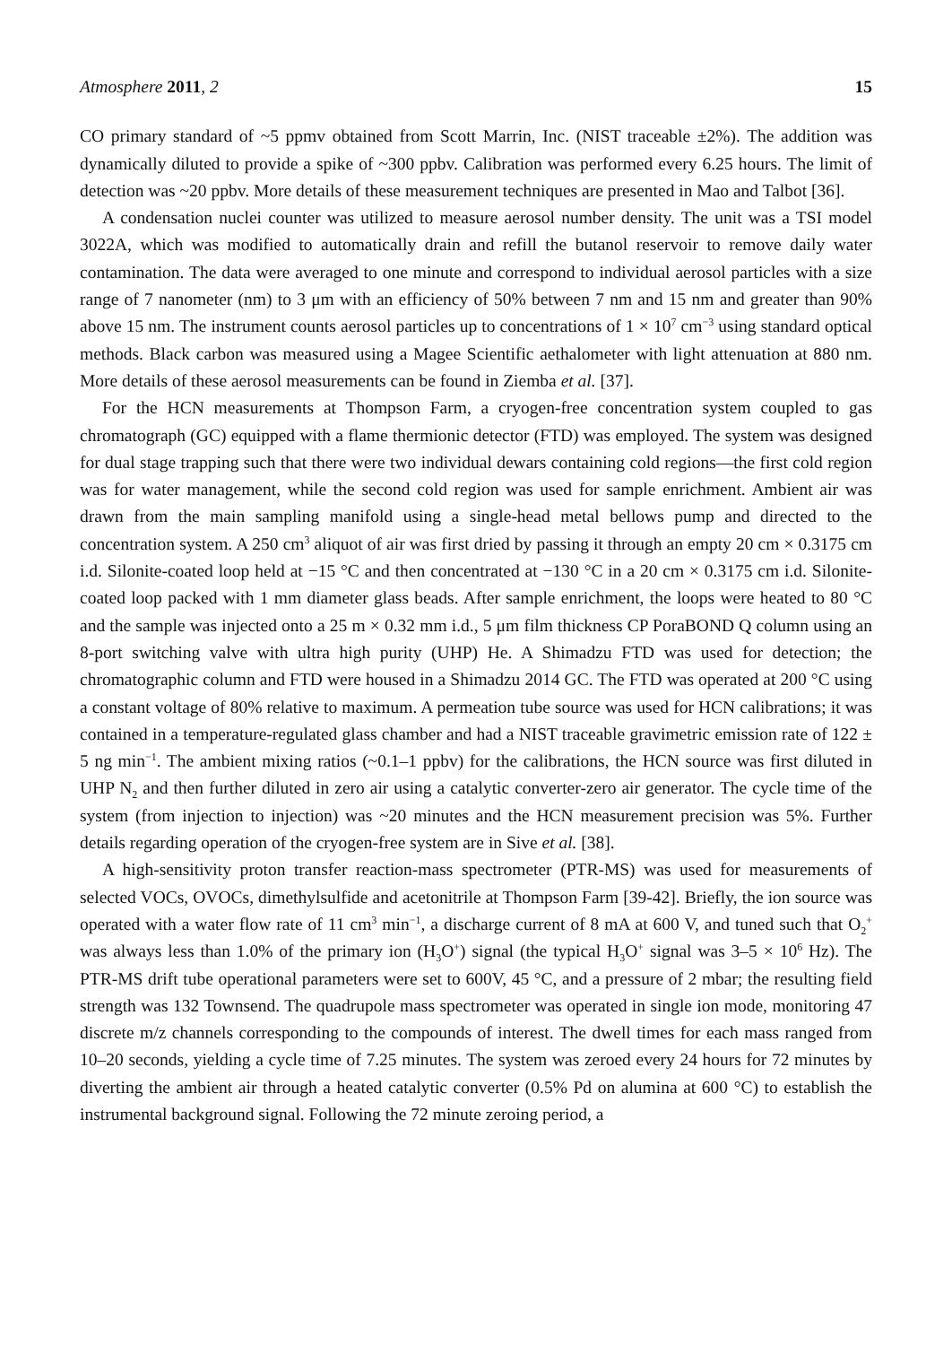Atmosphere 2011, 2 15
CO primary standard of ~5 ppmv obtained from Scott Marrin, Inc. (NIST traceable ±2%). The addition was dynamically diluted to provide a spike of ~300 ppbv. Calibration was performed every 6.25 hours. The limit of detection was ~20 ppbv. More details of these measurement techniques are presented in Mao and Talbot [36].
A condensation nuclei counter was utilized to measure aerosol number density. The unit was a TSI model 3022A, which was modified to automatically drain and refill the butanol reservoir to remove daily water contamination. The data were averaged to one minute and correspond to individual aerosol particles with a size range of 7 nanometer (nm) to 3 μm with an efficiency of 50% between 7 nm and 15 nm and greater than 90% above 15 nm. The instrument counts aerosol particles up to concentrations of 1 × 10<sup>7</sup> cm<sup>−3</sup> using standard optical methods. Black carbon was measured using a Magee Scientific aethalometer with light attenuation at 880 nm. More details of these aerosol measurements can be found in Ziemba et al. [37].
For the HCN measurements at Thompson Farm, a cryogen-free concentration system coupled to gas chromatograph (GC) equipped with a flame thermionic detector (FTD) was employed. The system was designed for dual stage trapping such that there were two individual dewars containing cold regions—the first cold region was for water management, while the second cold region was used for sample enrichment. Ambient air was drawn from the main sampling manifold using a single-head metal bellows pump and directed to the concentration system. A 250 cm<sup>3</sup> aliquot of air was first dried by passing it through an empty 20 cm × 0.3175 cm i.d. Silonite-coated loop held at −15 °C and then concentrated at −130 °C in a 20 cm × 0.3175 cm i.d. Silonite-coated loop packed with 1 mm diameter glass beads. After sample enrichment, the loops were heated to 80 °C and the sample was injected onto a 25 m × 0.32 mm i.d., 5 μm film thickness CP PoraBOND Q column using an 8-port switching valve with ultra high purity (UHP) He. A Shimadzu FTD was used for detection; the chromatographic column and FTD were housed in a Shimadzu 2014 GC. The FTD was operated at 200 °C using a constant voltage of 80% relative to maximum. A permeation tube source was used for HCN calibrations; it was contained in a temperature-regulated glass chamber and had a NIST traceable gravimetric emission rate of 122 ± 5 ng min<sup>−1</sup>. The ambient mixing ratios (~0.1–1 ppbv) for the calibrations, the HCN source was first diluted in UHP N<sub>2</sub> and then further diluted in zero air using a catalytic converter-zero air generator. The cycle time of the system (from injection to injection) was ~20 minutes and the HCN measurement precision was 5%. Further details regarding operation of the cryogen-free system are in Sive et al. [38].
A high-sensitivity proton transfer reaction-mass spectrometer (PTR-MS) was used for measurements of selected VOCs, OVOCs, dimethylsulfide and acetonitrile at Thompson Farm [39-42]. Briefly, the ion source was operated with a water flow rate of 11 cm<sup>3</sup> min<sup>−1</sup>, a discharge current of 8 mA at 600 V, and tuned such that O<sub>2</sub><sup>+</sup> was always less than 1.0% of the primary ion (H<sub>3</sub>O<sup>+</sup>) signal (the typical H<sub>3</sub>O<sup>+</sup> signal was 3–5 × 10<sup>6</sup> Hz). The PTR-MS drift tube operational parameters were set to 600V, 45 °C, and a pressure of 2 mbar; the resulting field strength was 132 Townsend. The quadrupole mass spectrometer was operated in single ion mode, monitoring 47 discrete m/z channels corresponding to the compounds of interest. The dwell times for each mass ranged from 10–20 seconds, yielding a cycle time of 7.25 minutes. The system was zeroed every 24 hours for 72 minutes by diverting the ambient air through a heated catalytic converter (0.5% Pd on alumina at 600 °C) to establish the instrumental background signal. Following the 72 minute zeroing period, a